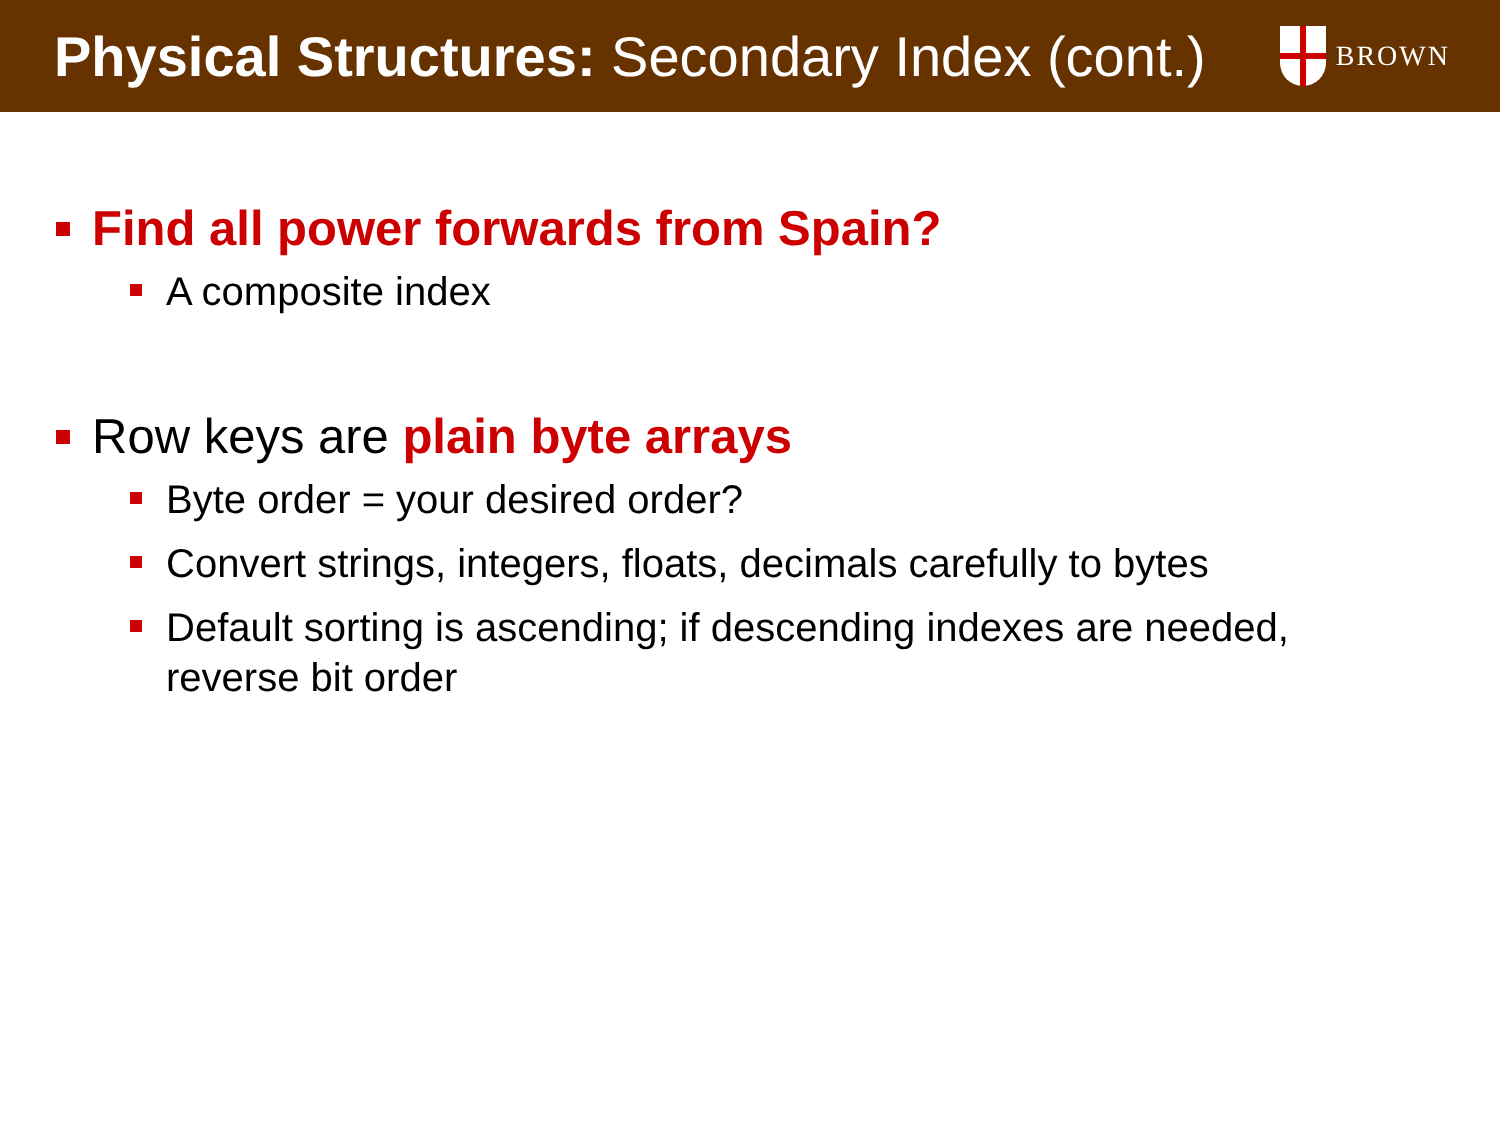Physical Structures: Secondary Index (cont.)
BROWN
Find all power forwards from Spain?
A composite index
Row keys are plain byte arrays
Byte order = your desired order?
Convert strings, integers, floats, decimals carefully to bytes
Default sorting is ascending; if descending indexes are needed, reverse bit order